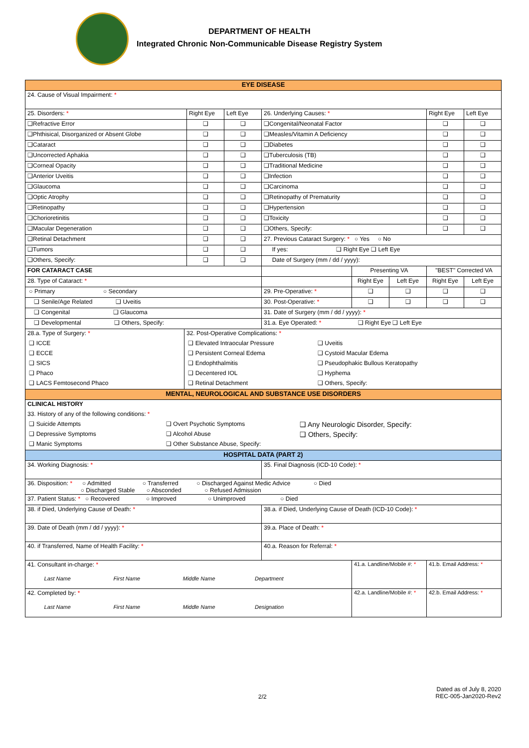DEPARTMENT OF HEALTH
Integrated Chronic Non-Communicable Disease Registry System
| EYE DISEASE | | | | | | | |
| 24. Cause of Visual Impairment: * | | | | | | | |
| 25. Disorders: * | Right Eye | Left Eye | 26. Underlying Causes: * | | | Right Eye | Left Eye |
| ❑Refractive Error | ❑ | ❑ | ❑Congenital/Neonatal Factor | | | ❑ | ❑ |
| ❑Phthisical, Disorganized or Absent Globe | ❑ | ❑ | ❑Measles/Vitamin A Deficiency | | | ❑ | ❑ |
| ❑Cataract | ❑ | ❑ | ❑Diabetes | | | ❑ | ❑ |
| ❑Uncorrected Aphakia | ❑ | ❑ | ❑Tuberculosis (TB) | | | ❑ | ❑ |
| ❑Corneal Opacity | ❑ | ❑ | ❑Traditional Medicine | | | ❑ | ❑ |
| ❑Anterior Uveitis | ❑ | ❑ | ❑Infection | | | ❑ | ❑ |
| ❑Glaucoma | ❑ | ❑ | ❑Carcinoma | | | ❑ | ❑ |
| ❑Optic Atrophy | ❑ | ❑ | ❑Retinopathy of Prematurity | | | ❑ | ❑ |
| ❑Retinopathy | ❑ | ❑ | ❑Hypertension | | | ❑ | ❑ |
| ❑Chorioretinitis | ❑ | ❑ | ❑Toxicity | | | ❑ | ❑ |
| ❑Macular Degeneration | ❑ | ❑ | ❑Others, Specify: | | | ❑ | ❑ |
| ❑Retinal Detachment | ❑ | ❑ | 27. Previous Cataract Surgery: * ○ Yes ○ No | | | | |
| ❑Tumors | ❑ | ❑ | If yes: ❑ Right Eye ❑ Left Eye | | | | |
| ❑Others, Specify: | ❑ | ❑ | Date of Surgery (mm / dd / yyyy): | | | | |
| FOR CATARACT CASE | | | | Presenting VA | | "BEST" Corrected VA | |
| 28. Type of Cataract: * | | | | Right Eye | Left Eye | Right Eye | Left Eye |
| ○ Primary ○ Secondary | | | 29. Pre-Operative: * | ❑ | ❑ | ❑ | ❑ |
| ❑ Senile/Age Related ❑ Uveitis | | | 30. Post-Operative: * | ❑ | ❑ | ❑ | ❑ |
| ❑ Congenital ❑ Glaucoma | | | 31. Date of Surgery (mm / dd / yyyy): * | | | | |
| ❑ Developmental ❑ Others, Specify: | | | 31.a. Eye Operated: * ❑ Right Eye ❑ Left Eye | | | | |
| / 28.a. Type of Surgery: * / 32. Post-Operative Complications: * / / / ❑ ICCE / ❑ Elevated Intraocular Pressure / ❑ Uveitis / / ❑ ECCE / ❑ Persistent Corneal Edema / ❑ Cystoid Macular Edema / / ❑ SICS / ❑ Endophthalmitis / ❑ Pseudophakic Bullous Keratopathy / / ❑ Phaco / ❑ Decentered IOL / ❑ Hyphema / / ❑ LACS Femtosecond Phaco / ❑ Retinal Detachment / ❑ Others, Specify: / | | | | | | | |
| MENTAL, NEUROLOGICAL AND SUBSTANCE USE DISORDERS | | | | | | | |
| / CLINICAL HISTORY / / / / 33. History of any of the following conditions: * / / / / ❑ Suicide Attempts / ❑ Overt Psychotic Symptoms / ❑ Any Neurologic Disorder, Specify: / / ❑ Depressive Symptoms / ❑ Alcohol Abuse / ❑ Others, Specify: / / ❑ Manic Symptoms / ❑ Other Substance Abuse, Specify: / / | | | | | | | |
| HOSPITAL DATA (PART 2) | | | | | | | |
| 34. Working Diagnosis: * | | | 35. Final Diagnosis (ICD-10 Code): * | | | | |
| 36. Disposition: * ○ Admitted ○ Transferred ○ Discharged Against Medic Advice ○ Died ○ Discharged Stable ○ Absconded ○ Refused Admission | | | | | | | |
| 37. Patient Status: * ○ Recovered ○ Improved ○ Unimproved ○ Died | | | | | | | |
| 38. if Died, Underlying Cause of Death: * | | | 38.a. if Died, Underlying Cause of Death (ICD-10 Code): * | | | | |
| 39. Date of Death (mm / dd / yyyy): * | | | 39.a. Place of Death: * | | | | |
| 40. if Transferred, Name of Health Facility: * | | | 40.a. Reason for Referral: * | | | | |
| 41. Consultant in-charge: * Last Name First Name Middle Name Department | | | | 41.a. Landline/Mobile #: * | | 41.b. Email Address: * | |
| 42. Completed by: * Last Name First Name Middle Name Designation | | | | 42.a. Landline/Mobile #: * | | 42.b. Email Address: * | |
Dated as of July 8, 2020
REC-005-Jan2020-Rev2
2/2